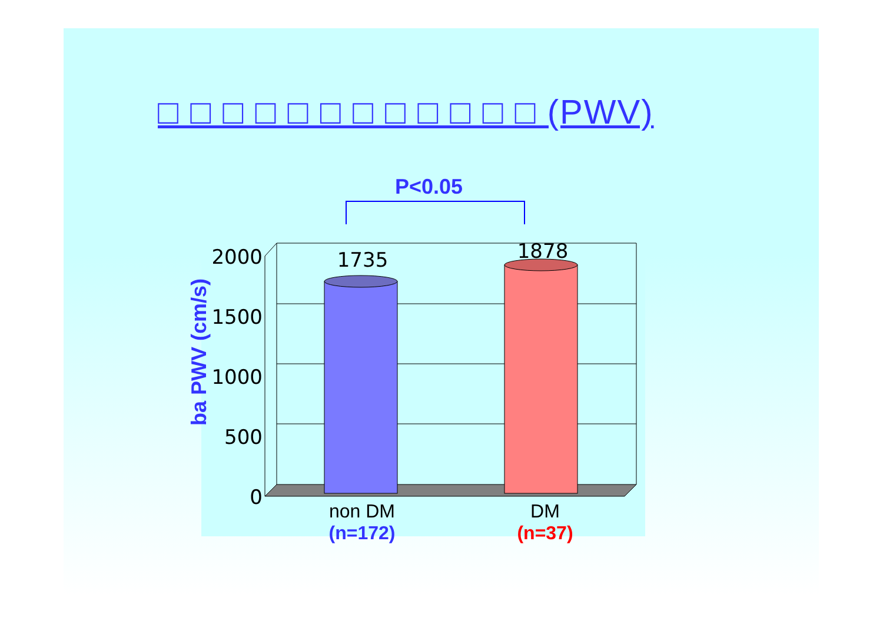□ □ □ □ □ □ □ □ □ □ □ □ (PWV)
P<0.05
2000
1500
1000
500
0
1735
1878
ba PWV (cm/s)
non DM
(n=172)
DM
(n=37)